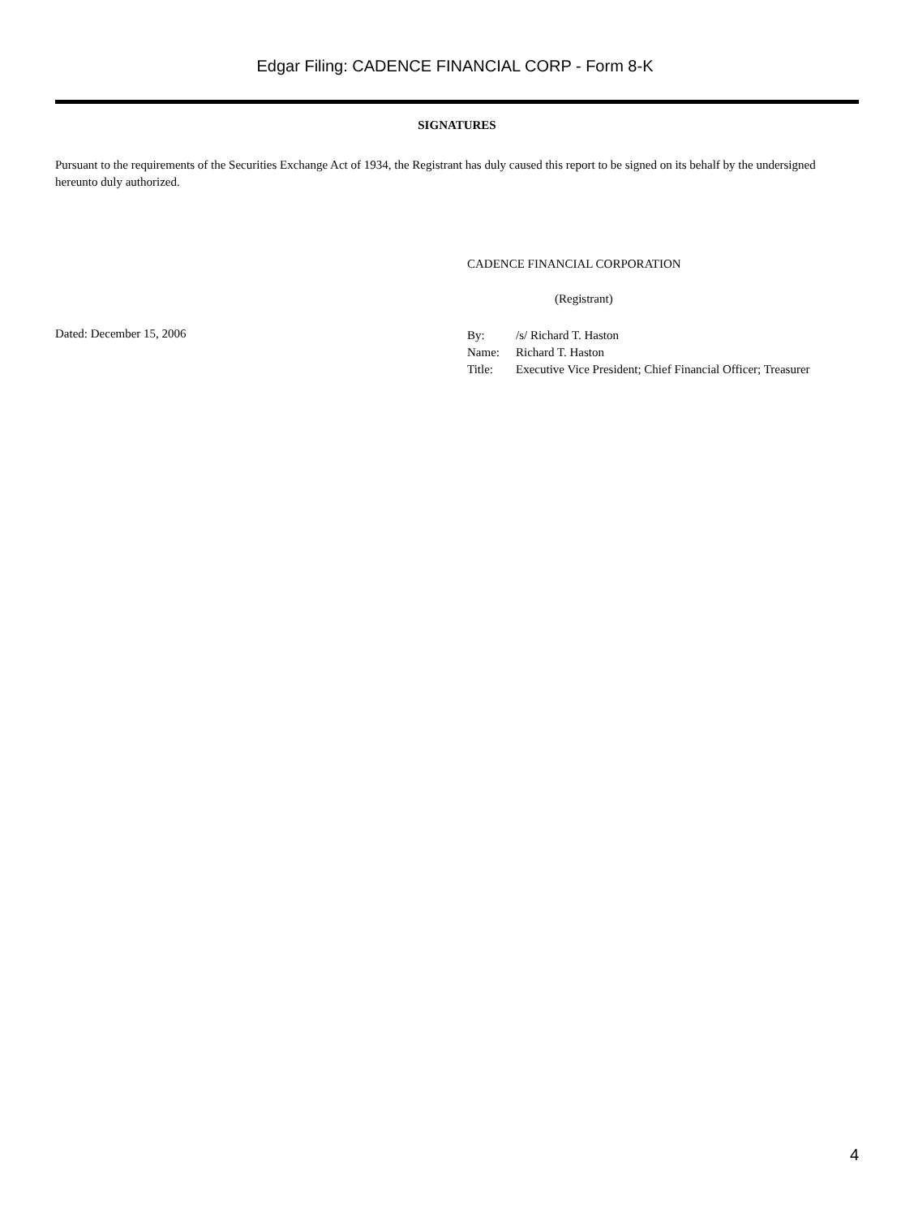Edgar Filing: CADENCE FINANCIAL CORP - Form 8-K
SIGNATURES
Pursuant to the requirements of the Securities Exchange Act of 1934, the Registrant has duly caused this report to be signed on its behalf by the undersigned hereunto duly authorized.
CADENCE FINANCIAL CORPORATION
(Registrant)
Dated: December 15, 2006
| By: | /s/ Richard T. Haston |
| Name: | Richard T. Haston |
| Title: | Executive Vice President; Chief Financial Officer; Treasurer |
4